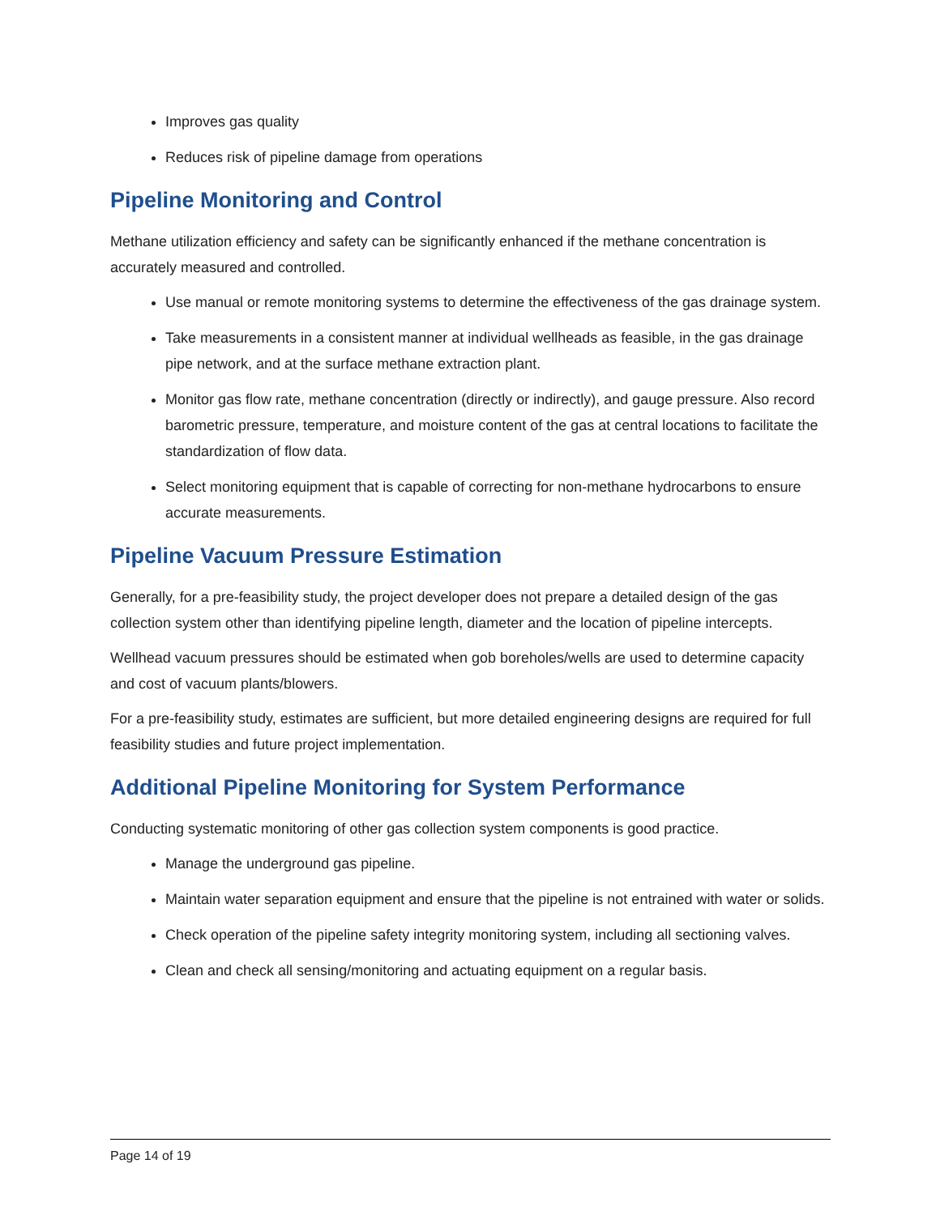Improves gas quality
Reduces risk of pipeline damage from operations
Pipeline Monitoring and Control
Methane utilization efficiency and safety can be significantly enhanced if the methane concentration is accurately measured and controlled.
Use manual or remote monitoring systems to determine the effectiveness of the gas drainage system.
Take measurements in a consistent manner at individual wellheads as feasible, in the gas drainage pipe network, and at the surface methane extraction plant.
Monitor gas flow rate, methane concentration (directly or indirectly), and gauge pressure. Also record barometric pressure, temperature, and moisture content of the gas at central locations to facilitate the standardization of flow data.
Select monitoring equipment that is capable of correcting for non-methane hydrocarbons to ensure accurate measurements.
Pipeline Vacuum Pressure Estimation
Generally, for a pre-feasibility study, the project developer does not prepare a detailed design of the gas collection system other than identifying pipeline length, diameter and the location of pipeline intercepts.
Wellhead vacuum pressures should be estimated when gob boreholes/wells are used to determine capacity and cost of vacuum plants/blowers.
For a pre-feasibility study, estimates are sufficient, but more detailed engineering designs are required for full feasibility studies and future project implementation.
Additional Pipeline Monitoring for System Performance
Conducting systematic monitoring of other gas collection system components is good practice.
Manage the underground gas pipeline.
Maintain water separation equipment and ensure that the pipeline is not entrained with water or solids.
Check operation of the pipeline safety integrity monitoring system, including all sectioning valves.
Clean and check all sensing/monitoring and actuating equipment on a regular basis.
Page 14 of 19